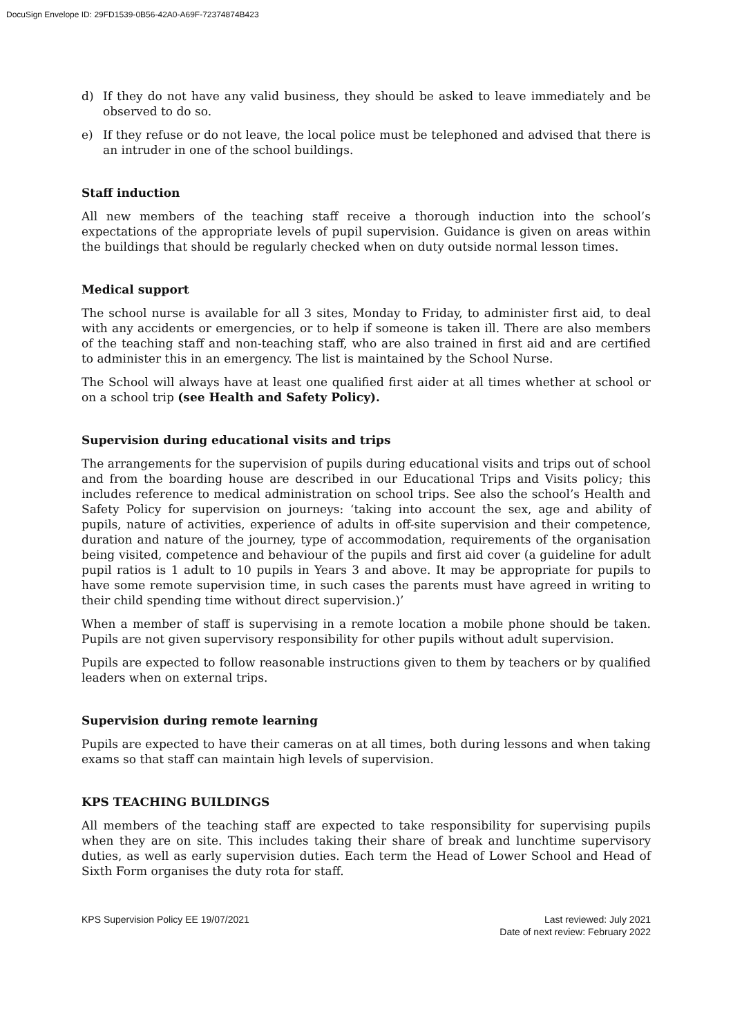DocuSign Envelope ID: 29FD1539-0B56-42A0-A69F-72374874B423
d) If they do not have any valid business, they should be asked to leave immediately and be observed to do so.
e) If they refuse or do not leave, the local police must be telephoned and advised that there is an intruder in one of the school buildings.
Staff induction
All new members of the teaching staff receive a thorough induction into the school’s expectations of the appropriate levels of pupil supervision. Guidance is given on areas within the buildings that should be regularly checked when on duty outside normal lesson times.
Medical support
The school nurse is available for all 3 sites, Monday to Friday, to administer first aid, to deal with any accidents or emergencies, or to help if someone is taken ill. There are also members of the teaching staff and non-teaching staff, who are also trained in first aid and are certified to administer this in an emergency. The list is maintained by the School Nurse.
The School will always have at least one qualified first aider at all times whether at school or on a school trip (see Health and Safety Policy).
Supervision during educational visits and trips
The arrangements for the supervision of pupils during educational visits and trips out of school and from the boarding house are described in our Educational Trips and Visits policy; this includes reference to medical administration on school trips. See also the school’s Health and Safety Policy for supervision on journeys: ‘taking into account the sex, age and ability of pupils, nature of activities, experience of adults in off-site supervision and their competence, duration and nature of the journey, type of accommodation, requirements of the organisation being visited, competence and behaviour of the pupils and first aid cover (a guideline for adult pupil ratios is 1 adult to 10 pupils in Years 3 and above. It may be appropriate for pupils to have some remote supervision time, in such cases the parents must have agreed in writing to their child spending time without direct supervision.)’
When a member of staff is supervising in a remote location a mobile phone should be taken. Pupils are not given supervisory responsibility for other pupils without adult supervision.
Pupils are expected to follow reasonable instructions given to them by teachers or by qualified leaders when on external trips.
Supervision during remote learning
Pupils are expected to have their cameras on at all times, both during lessons and when taking exams so that staff can maintain high levels of supervision.
KPS TEACHING BUILDINGS
All members of the teaching staff are expected to take responsibility for supervising pupils when they are on site. This includes taking their share of break and lunchtime supervisory duties, as well as early supervision duties. Each term the Head of Lower School and Head of Sixth Form organises the duty rota for staff.
KPS Supervision Policy EE 19/07/2021
Last reviewed: July 2021
Date of next review: February 2022